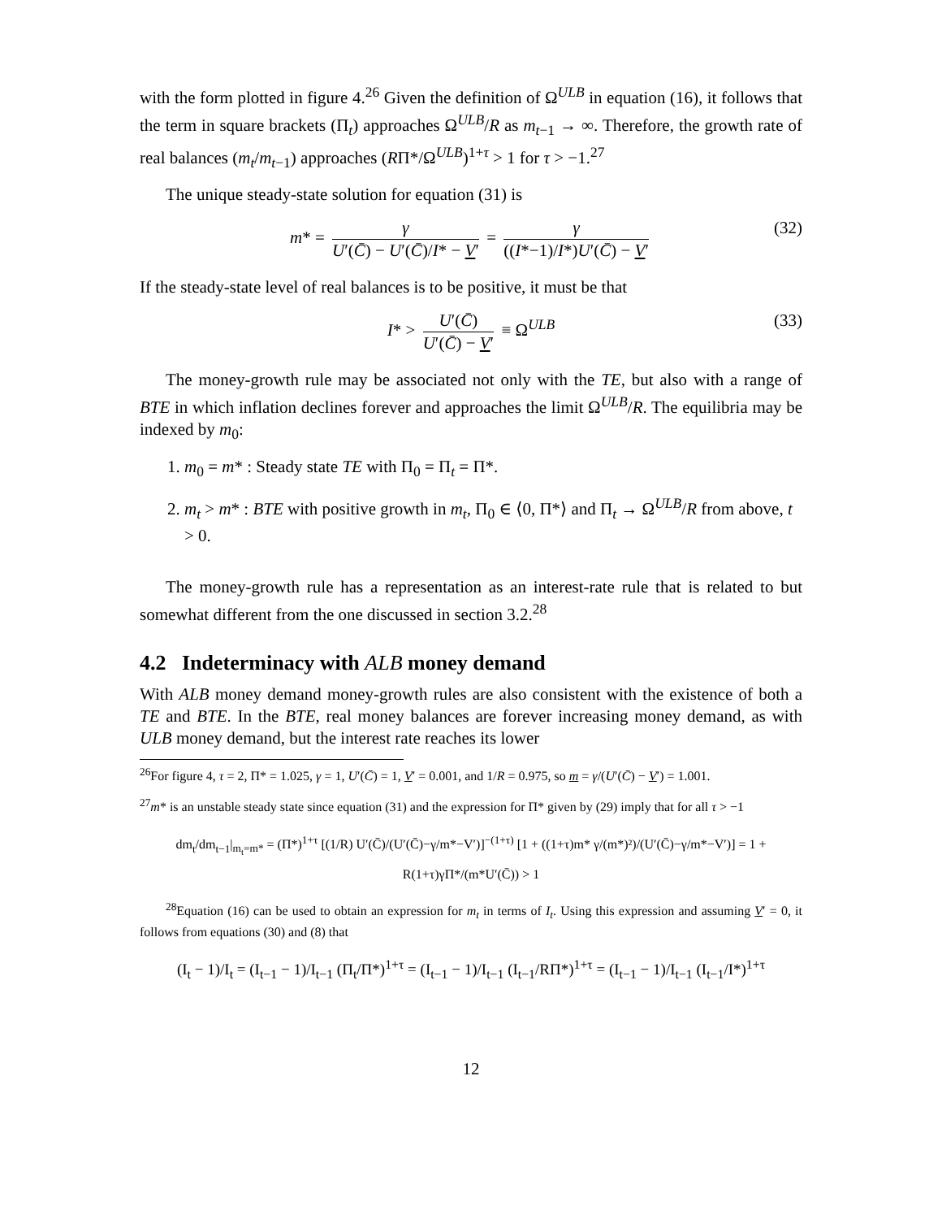with the form plotted in figure 4.<sup>26</sup> Given the definition of Ω<sup>ULB</sup> in equation (16), it follows that the term in square brackets (Π<sub>t</sub>) approaches Ω<sup>ULB</sup>/R as m<sub>t−1</sub> → ∞. Therefore, the growth rate of real balances (m<sub>t</sub>/m<sub>t−1</sub>) approaches (RΠ*/Ω<sup>ULB</sup>)<sup>1+τ</sup> > 1 for τ > −1.<sup>27</sup>
The unique steady-state solution for equation (31) is
m* = γ U′(C̄) − U′(C̄)/I* − V′ = γ ((I*−1)/I*)U′(C̄) − V′ (32)
If the steady-state level of real balances is to be positive, it must be that
I* > U′(C̄) U′(C̄) − V′ ≡ Ω<sup>ULB</sup> (33)
The money-growth rule may be associated not only with the TE, but also with a range of BTE in which inflation declines forever and approaches the limit Ω<sup>ULB</sup>/R. The equilibria may be indexed by m<sub>0</sub>:
1. m<sub>0</sub> = m* : Steady state TE with Π<sub>0</sub> = Π<sub>t</sub> = Π*.
2. m<sub>t</sub> > m* : BTE with positive growth in m<sub>t</sub>, Π<sub>0</sub> ∈ ⟨0, Π*⟩ and Π<sub>t</sub> → Ω<sup>ULB</sup>/R from above, t > 0.
The money-growth rule has a representation as an interest-rate rule that is related to but somewhat different from the one discussed in section 3.2.<sup>28</sup>
4.2 Indeterminacy with ALB money demand
With ALB money demand money-growth rules are also consistent with the existence of both a TE and BTE. In the BTE, real money balances are forever increasing money demand, as with ULB money demand, but the interest rate reaches its lower
<sup>26</sup> For figure 4, τ = 2, Π* = 1.025, γ = 1, U′(C̄) = 1, V′ = 0.001, and 1/R = 0.975, so m = γ/(U′(C̄) − V′) = 1.001.
<sup>27</sup> m* is an unstable steady state since equation (31) and the expression for Π* given by (29) imply that for all τ > −1
dm<sub>t</sub>/dm<sub>t−1</sub>|<sub>m<sub>t</sub>=m*</sub> = (Π*)<sup>1+τ</sup> [(1/R) U′(C̄)/(U′(C̄)−γ/m*−V′)]<sup>−(1+τ)</sup> [1 + ((1+τ)m* γ/(m*)²)/(U′(C̄)−γ/m*−V′)] = 1 + R(1+τ)γΠ*/(m*U′(C̄)) > 1
<sup>28</sup> Equation (16) can be used to obtain an expression for m<sub>t</sub> in terms of I<sub>t</sub>. Using this expression and assuming V′ = 0, it follows from equations (30) and (8) that
(I<sub>t</sub> − 1)/I<sub>t</sub> = (I<sub>t−1</sub> − 1)/I<sub>t−1</sub> (Π<sub>t</sub>/Π*)<sup>1+τ</sup> = (I<sub>t−1</sub> − 1)/I<sub>t−1</sub> (I<sub>t−1</sub>/RΠ*)<sup>1+τ</sup> = (I<sub>t−1</sub> − 1)/I<sub>t−1</sub> (I<sub>t−1</sub>/I*)<sup>1+τ</sup>
12